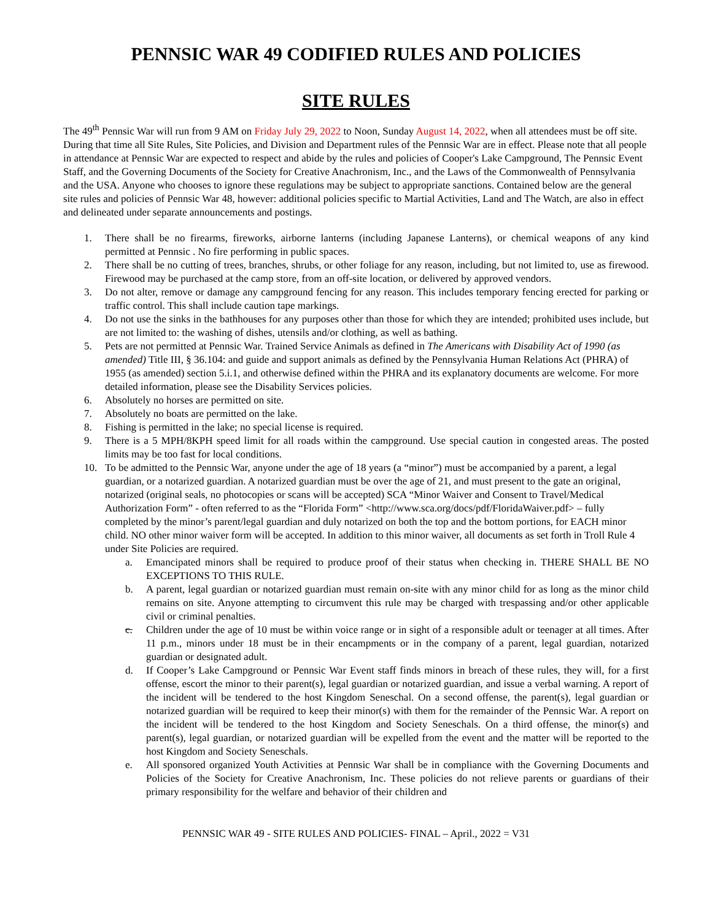PENNSIC WAR 49 CODIFIED RULES AND POLICIES
SITE RULES
The 49<sup>th</sup> Pennsic War will run from 9 AM on Friday July 29, 2022 to Noon, Sunday August 14, 2022, when all attendees must be off site. During that time all Site Rules, Site Policies, and Division and Department rules of the Pennsic War are in effect. Please note that all people in attendance at Pennsic War are expected to respect and abide by the rules and policies of Cooper's Lake Campground, The Pennsic Event Staff, and the Governing Documents of the Society for Creative Anachronism, Inc., and the Laws of the Commonwealth of Pennsylvania and the USA. Anyone who chooses to ignore these regulations may be subject to appropriate sanctions. Contained below are the general site rules and policies of Pennsic War 48, however: additional policies specific to Martial Activities, Land and The Watch, are also in effect and delineated under separate announcements and postings.
1. There shall be no firearms, fireworks, airborne lanterns (including Japanese Lanterns), or chemical weapons of any kind permitted at Pennsic . No fire performing in public spaces.
2. There shall be no cutting of trees, branches, shrubs, or other foliage for any reason, including, but not limited to, use as firewood. Firewood may be purchased at the camp store, from an off-site location, or delivered by approved vendors.
3. Do not alter, remove or damage any campground fencing for any reason. This includes temporary fencing erected for parking or traffic control. This shall include caution tape markings.
4. Do not use the sinks in the bathhouses for any purposes other than those for which they are intended; prohibited uses include, but are not limited to: the washing of dishes, utensils and/or clothing, as well as bathing.
5. Pets are not permitted at Pennsic War. Trained Service Animals as defined in The Americans with Disability Act of 1990 (as amended) Title III, § 36.104: and guide and support animals as defined by the Pennsylvania Human Relations Act (PHRA) of 1955 (as amended) section 5.i.1, and otherwise defined within the PHRA and its explanatory documents are welcome. For more detailed information, please see the Disability Services policies.
6. Absolutely no horses are permitted on site.
7. Absolutely no boats are permitted on the lake.
8. Fishing is permitted in the lake; no special license is required.
9. There is a 5 MPH/8KPH speed limit for all roads within the campground. Use special caution in congested areas. The posted limits may be too fast for local conditions.
10. To be admitted to the Pennsic War, anyone under the age of 18 years (a “minor”) must be accompanied by a parent, a legal guardian, or a notarized guardian. A notarized guardian must be over the age of 21, and must present to the gate an original, notarized (original seals, no photocopies or scans will be accepted) SCA “Minor Waiver and Consent to Travel/Medical Authorization Form” - often referred to as the “Florida Form” <http://www.sca.org/docs/pdf/FloridaWaiver.pdf> – fully completed by the minor’s parent/legal guardian and duly notarized on both the top and the bottom portions, for EACH minor child. NO other minor waiver form will be accepted. In addition to this minor waiver, all documents as set forth in Troll Rule 4 under Site Policies are required.
a. Emancipated minors shall be required to produce proof of their status when checking in. THERE SHALL BE NO EXCEPTIONS TO THIS RULE.
b. A parent, legal guardian or notarized guardian must remain on-site with any minor child for as long as the minor child remains on site. Anyone attempting to circumvent this rule may be charged with trespassing and/or other applicable civil or criminal penalties.
c. Children under the age of 10 must be within voice range or in sight of a responsible adult or teenager at all times. After 11 p.m., minors under 18 must be in their encampments or in the company of a parent, legal guardian, notarized guardian or designated adult.
d. If Cooper’s Lake Campground or Pennsic War Event staff finds minors in breach of these rules, they will, for a first offense, escort the minor to their parent(s), legal guardian or notarized guardian, and issue a verbal warning. A report of the incident will be tendered to the host Kingdom Seneschal. On a second offense, the parent(s), legal guardian or notarized guardian will be required to keep their minor(s) with them for the remainder of the Pennsic War. A report on the incident will be tendered to the host Kingdom and Society Seneschals. On a third offense, the minor(s) and parent(s), legal guardian, or notarized guardian will be expelled from the event and the matter will be reported to the host Kingdom and Society Seneschals.
e. All sponsored organized Youth Activities at Pennsic War shall be in compliance with the Governing Documents and Policies of the Society for Creative Anachronism, Inc. These policies do not relieve parents or guardians of their primary responsibility for the welfare and behavior of their children and
PENNSIC WAR 49 - SITE RULES AND POLICIES- FINAL – April., 2022 = V31